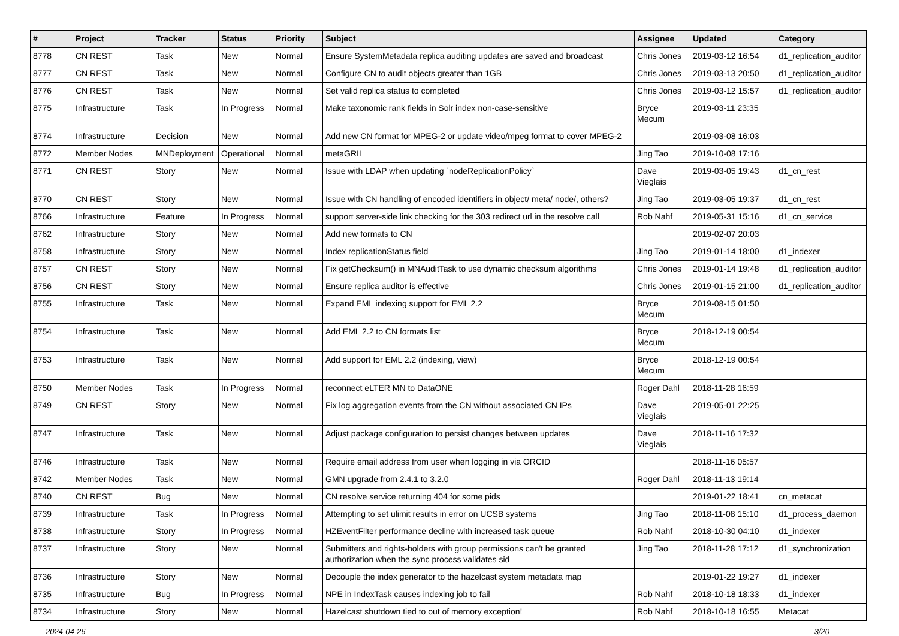| # | Project | Tracker | Status | Priority | Subject | Assignee | Updated | Category |
| --- | --- | --- | --- | --- | --- | --- | --- | --- |
| 8778 | CN REST | Task | New | Normal | Ensure SystemMetadata replica auditing updates are saved and broadcast | Chris Jones | 2019-03-12 16:54 | d1_replication_auditor |
| 8777 | CN REST | Task | New | Normal | Configure CN to audit objects greater than 1GB | Chris Jones | 2019-03-13 20:50 | d1_replication_auditor |
| 8776 | CN REST | Task | New | Normal | Set valid replica status to completed | Chris Jones | 2019-03-12 15:57 | d1_replication_auditor |
| 8775 | Infrastructure | Task | In Progress | Normal | Make taxonomic rank fields in Solr index non-case-sensitive | Bryce Mecum | 2019-03-11 23:35 | |
| 8774 | Infrastructure | Decision | New | Normal | Add new CN format for MPEG-2 or update video/mpeg format to cover MPEG-2 | | 2019-03-08 16:03 | |
| 8772 | Member Nodes | MNDeployment | Operational | Normal | metaGRIL | Jing Tao | 2019-10-08 17:16 | |
| 8771 | CN REST | Story | New | Normal | Issue with LDAP when updating `nodeReplicationPolicy` | Dave Vieglais | 2019-03-05 19:43 | d1_cn_rest |
| 8770 | CN REST | Story | New | Normal | Issue with CN handling of encoded identifiers in object/ meta/ node/, others? | Jing Tao | 2019-03-05 19:37 | d1_cn_rest |
| 8766 | Infrastructure | Feature | In Progress | Normal | support server-side link checking for the 303 redirect url in the resolve call | Rob Nahf | 2019-05-31 15:16 | d1_cn_service |
| 8762 | Infrastructure | Story | New | Normal | Add new formats to CN | | 2019-02-07 20:03 | |
| 8758 | Infrastructure | Story | New | Normal | Index replicationStatus field | Jing Tao | 2019-01-14 18:00 | d1_indexer |
| 8757 | CN REST | Story | New | Normal | Fix getChecksum() in MNAuditTask to use dynamic checksum algorithms | Chris Jones | 2019-01-14 19:48 | d1_replication_auditor |
| 8756 | CN REST | Story | New | Normal | Ensure replica auditor is effective | Chris Jones | 2019-01-15 21:00 | d1_replication_auditor |
| 8755 | Infrastructure | Task | New | Normal | Expand EML indexing support for EML 2.2 | Bryce Mecum | 2019-08-15 01:50 | |
| 8754 | Infrastructure | Task | New | Normal | Add EML 2.2 to CN formats list | Bryce Mecum | 2018-12-19 00:54 | |
| 8753 | Infrastructure | Task | New | Normal | Add support for EML 2.2 (indexing, view) | Bryce Mecum | 2018-12-19 00:54 | |
| 8750 | Member Nodes | Task | In Progress | Normal | reconnect eLTER MN to DataONE | Roger Dahl | 2018-11-28 16:59 | |
| 8749 | CN REST | Story | New | Normal | Fix log aggregation events from the CN without associated CN IPs | Dave Vieglais | 2019-05-01 22:25 | |
| 8747 | Infrastructure | Task | New | Normal | Adjust package configuration to persist changes between updates | Dave Vieglais | 2018-11-16 17:32 | |
| 8746 | Infrastructure | Task | New | Normal | Require email address from user when logging in via ORCID | | 2018-11-16 05:57 | |
| 8742 | Member Nodes | Task | New | Normal | GMN upgrade from 2.4.1 to 3.2.0 | Roger Dahl | 2018-11-13 19:14 | |
| 8740 | CN REST | Bug | New | Normal | CN resolve service returning 404 for some pids | | 2019-01-22 18:41 | cn_metacat |
| 8739 | Infrastructure | Task | In Progress | Normal | Attempting to set ulimit results in error on UCSB systems | Jing Tao | 2018-11-08 15:10 | d1_process_daemon |
| 8738 | Infrastructure | Story | In Progress | Normal | HZEventFilter performance decline with increased task queue | Rob Nahf | 2018-10-30 04:10 | d1_indexer |
| 8737 | Infrastructure | Story | New | Normal | Submitters and rights-holders with group permissions can't be granted authorization when the sync process validates sid | Jing Tao | 2018-11-28 17:12 | d1_synchronization |
| 8736 | Infrastructure | Story | New | Normal | Decouple the index generator to the hazelcast system metadata map | | 2019-01-22 19:27 | d1_indexer |
| 8735 | Infrastructure | Bug | In Progress | Normal | NPE in IndexTask causes indexing job to fail | Rob Nahf | 2018-10-18 18:33 | d1_indexer |
| 8734 | Infrastructure | Story | New | Normal | Hazelcast shutdown tied to out of memory exception! | Rob Nahf | 2018-10-18 16:55 | Metacat |
2024-04-26 3/20